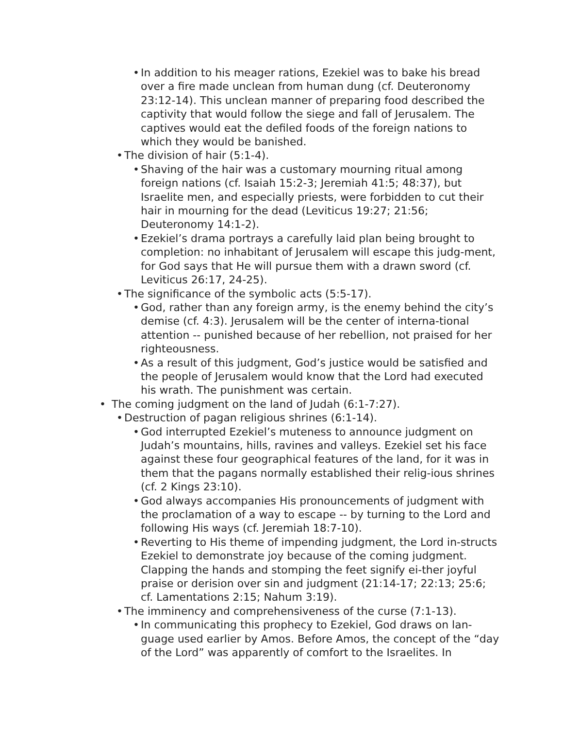• In addition to his meager rations, Ezekiel was to bake his bread over a fire made unclean from human dung (cf. Deuteronomy 23:12-14). This unclean manner of preparing food described the captivity that would follow the siege and fall of Jerusalem. The captives would eat the defiled foods of the foreign nations to which they would be banished.
• The division of hair (5:1-4).
• Shaving of the hair was a customary mourning ritual among foreign nations (cf. Isaiah 15:2-3; Jeremiah 41:5; 48:37), but Israelite men, and especially priests, were forbidden to cut their hair in mourning for the dead (Leviticus 19:27; 21:56; Deuteronomy 14:1-2).
• Ezekiel’s drama portrays a carefully laid plan being brought to completion: no inhabitant of Jerusalem will escape this judg-ment, for God says that He will pursue them with a drawn sword (cf. Leviticus 26:17, 24-25).
• The significance of the symbolic acts (5:5-17).
• God, rather than any foreign army, is the enemy behind the city’s demise (cf. 4:3). Jerusalem will be the center of interna-tional attention -- punished because of her rebellion, not praised for her righteousness.
• As a result of this judgment, God’s justice would be satisfied and the people of Jerusalem would know that the Lord had executed his wrath. The punishment was certain.
• The coming judgment on the land of Judah (6:1-7:27).
• Destruction of pagan religious shrines (6:1-14).
• God interrupted Ezekiel’s muteness to announce judgment on Judah’s mountains, hills, ravines and valleys. Ezekiel set his face against these four geographical features of the land, for it was in them that the pagans normally established their relig-ious shrines (cf. 2 Kings 23:10).
• God always accompanies His pronouncements of judgment with the proclamation of a way to escape -- by turning to the Lord and following His ways (cf. Jeremiah 18:7-10).
• Reverting to His theme of impending judgment, the Lord in-structs Ezekiel to demonstrate joy because of the coming judgment. Clapping the hands and stomping the feet signify ei-ther joyful praise or derision over sin and judgment (21:14-17; 22:13; 25:6; cf. Lamentations 2:15; Nahum 3:19).
• The imminency and comprehensiveness of the curse (7:1-13).
• In communicating this prophecy to Ezekiel, God draws on lan-guage used earlier by Amos. Before Amos, the concept of the “day of the Lord” was apparently of comfort to the Israelites. In